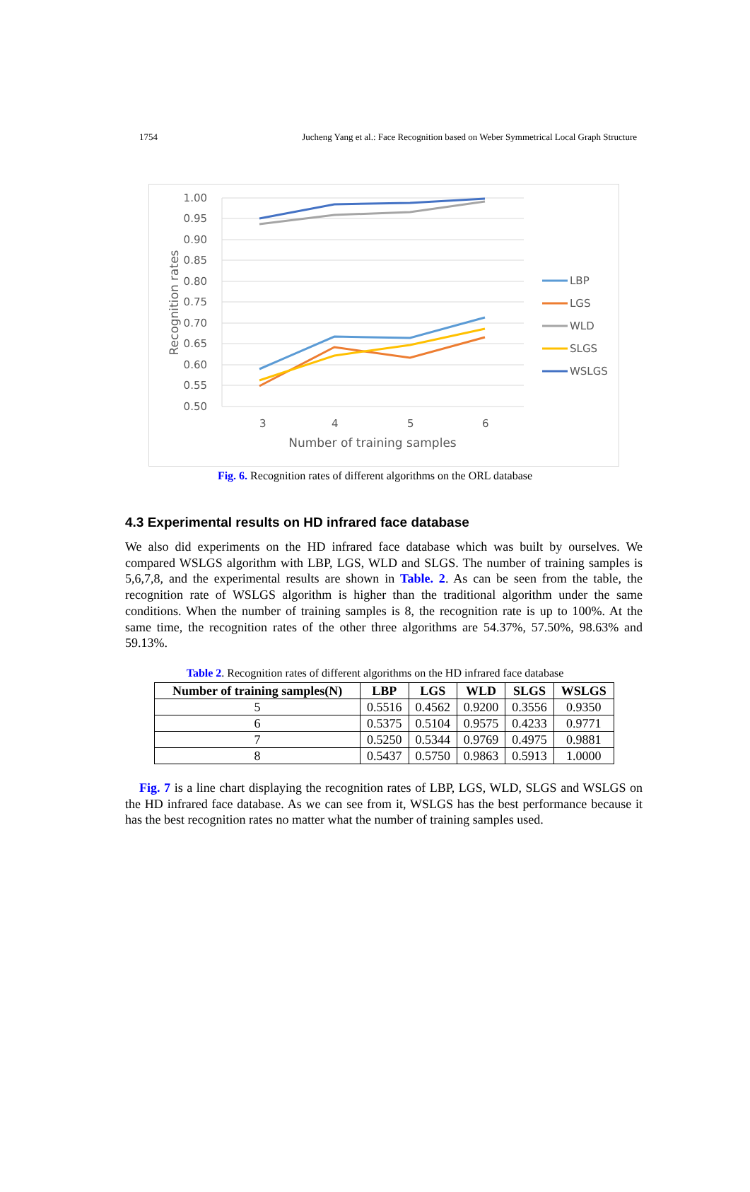1754 Jucheng Yang et al.: Face Recognition based on Weber Symmetrical Local Graph Structure
1.00
0.95
0.90
0.85
0.80
0.75
0.70
0.65
0.60
0.55
0.50
3
4
5
6
Number of training samples
Recognition rates
LBP
LGS
WLD
SLGS
WSLGS
Fig. 6. Recognition rates of different algorithms on the ORL database
4.3 Experimental results on HD infrared face database
We also did experiments on the HD infrared face database which was built by ourselves. We compared WSLGS algorithm with LBP, LGS, WLD and SLGS. The number of training samples is 5,6,7,8, and the experimental results are shown in Table. 2. As can be seen from the table, the recognition rate of WSLGS algorithm is higher than the traditional algorithm under the same conditions. When the number of training samples is 8, the recognition rate is up to 100%. At the same time, the recognition rates of the other three algorithms are 54.37%, 57.50%, 98.63% and 59.13%.
Table 2. Recognition rates of different algorithms on the HD infrared face database
| Number of training samples(N) | LBP | LGS | WLD | SLGS | WSLGS |
| --- | --- | --- | --- | --- | --- |
| 5 | 0.5516 | 0.4562 | 0.9200 | 0.3556 | 0.9350 |
| 6 | 0.5375 | 0.5104 | 0.9575 | 0.4233 | 0.9771 |
| 7 | 0.5250 | 0.5344 | 0.9769 | 0.4975 | 0.9881 |
| 8 | 0.5437 | 0.5750 | 0.9863 | 0.5913 | 1.0000 |
Fig. 7 is a line chart displaying the recognition rates of LBP, LGS, WLD, SLGS and WSLGS on the HD infrared face database. As we can see from it, WSLGS has the best performance because it has the best recognition rates no matter what the number of training samples used.